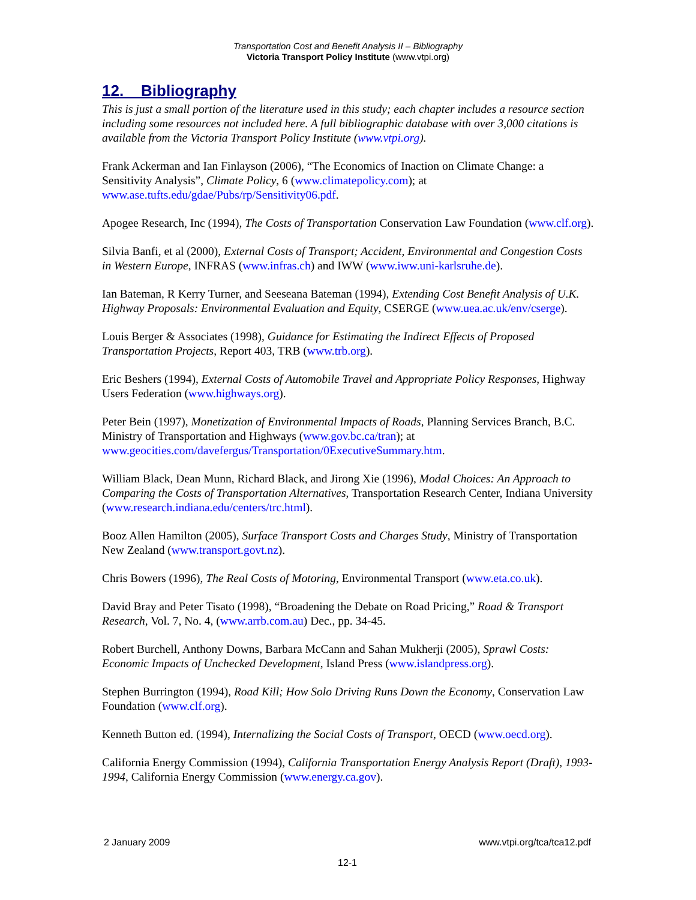Transportation Cost and Benefit Analysis II – Bibliography
Victoria Transport Policy Institute (www.vtpi.org)
12. Bibliography
This is just a small portion of the literature used in this study; each chapter includes a resource section including some resources not included here. A full bibliographic database with over 3,000 citations is available from the Victoria Transport Policy Institute (www.vtpi.org).
Frank Ackerman and Ian Finlayson (2006), “The Economics of Inaction on Climate Change: a Sensitivity Analysis”, Climate Policy, 6 (www.climatepolicy.com); at www.ase.tufts.edu/gdae/Pubs/rp/Sensitivity06.pdf.
Apogee Research, Inc (1994), The Costs of Transportation Conservation Law Foundation (www.clf.org).
Silvia Banfi, et al (2000), External Costs of Transport; Accident, Environmental and Congestion Costs in Western Europe, INFRAS (www.infras.ch) and IWW (www.iww.uni-karlsruhe.de).
Ian Bateman, R Kerry Turner, and Seeseana Bateman (1994), Extending Cost Benefit Analysis of U.K. Highway Proposals: Environmental Evaluation and Equity, CSERGE (www.uea.ac.uk/env/cserge).
Louis Berger & Associates (1998), Guidance for Estimating the Indirect Effects of Proposed Transportation Projects, Report 403, TRB (www.trb.org).
Eric Beshers (1994), External Costs of Automobile Travel and Appropriate Policy Responses, Highway Users Federation (www.highways.org).
Peter Bein (1997), Monetization of Environmental Impacts of Roads, Planning Services Branch, B.C. Ministry of Transportation and Highways (www.gov.bc.ca/tran); at www.geocities.com/davefergus/Transportation/0ExecutiveSummary.htm.
William Black, Dean Munn, Richard Black, and Jirong Xie (1996), Modal Choices: An Approach to Comparing the Costs of Transportation Alternatives, Transportation Research Center, Indiana University (www.research.indiana.edu/centers/trc.html).
Booz Allen Hamilton (2005), Surface Transport Costs and Charges Study, Ministry of Transportation New Zealand (www.transport.govt.nz).
Chris Bowers (1996), The Real Costs of Motoring, Environmental Transport (www.eta.co.uk).
David Bray and Peter Tisato (1998), “Broadening the Debate on Road Pricing,” Road & Transport Research, Vol. 7, No. 4, (www.arrb.com.au) Dec., pp. 34-45.
Robert Burchell, Anthony Downs, Barbara McCann and Sahan Mukherji (2005), Sprawl Costs: Economic Impacts of Unchecked Development, Island Press (www.islandpress.org).
Stephen Burrington (1994), Road Kill; How Solo Driving Runs Down the Economy, Conservation Law Foundation (www.clf.org).
Kenneth Button ed. (1994), Internalizing the Social Costs of Transport, OECD (www.oecd.org).
California Energy Commission (1994), California Transportation Energy Analysis Report (Draft), 1993-1994, California Energy Commission (www.energy.ca.gov).
2 January 2009 www.vtpi.org/tca/tca12.pdf
12-1